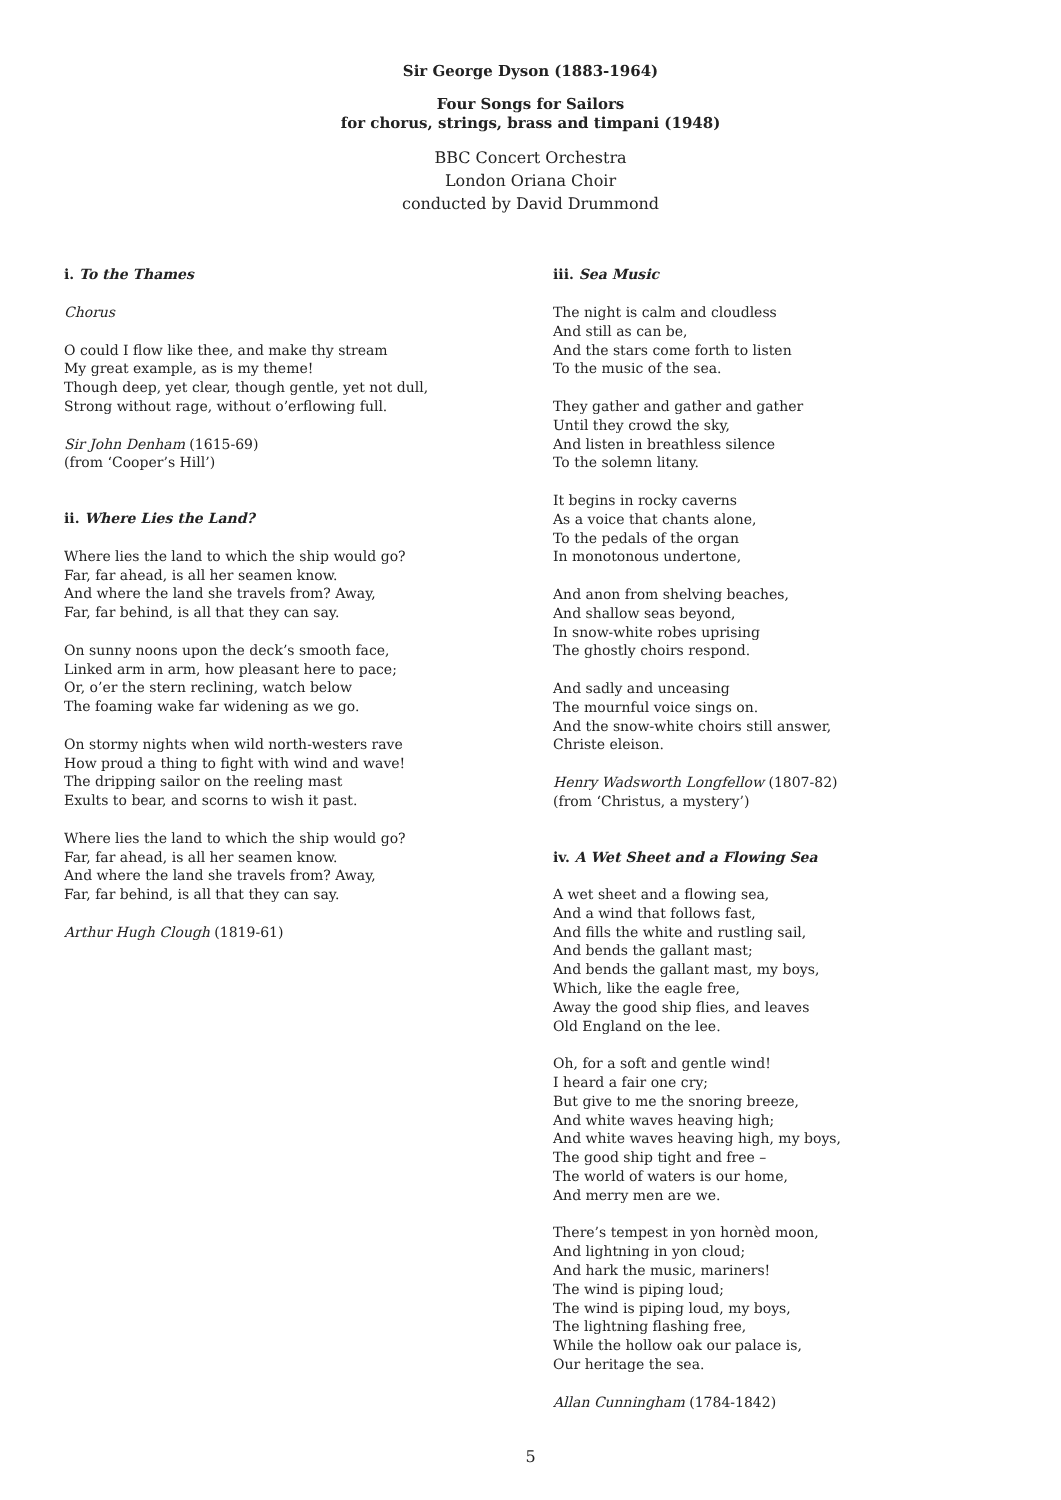Sir George Dyson (1883-1964)
Four Songs for Sailors
for chorus, strings, brass and timpani (1948)
BBC Concert Orchestra
London Oriana Choir
conducted by David Drummond
i. To the Thames
Chorus
O could I flow like thee, and make thy stream
My great example, as is my theme!
Though deep, yet clear, though gentle, yet not dull,
Strong without rage, without o’erflowing full.
Sir John Denham (1615-69)
(from ‘Cooper’s Hill’)
ii. Where Lies the Land?
Where lies the land to which the ship would go?
Far, far ahead, is all her seamen know.
And where the land she travels from? Away,
Far, far behind, is all that they can say.
On sunny noons upon the deck’s smooth face,
Linked arm in arm, how pleasant here to pace;
Or, o’er the stern reclining, watch below
The foaming wake far widening as we go.
On stormy nights when wild north-westers rave
How proud a thing to fight with wind and wave!
The dripping sailor on the reeling mast
Exults to bear, and scorns to wish it past.
Where lies the land to which the ship would go?
Far, far ahead, is all her seamen know.
And where the land she travels from? Away,
Far, far behind, is all that they can say.
Arthur Hugh Clough (1819-61)
iii. Sea Music
The night is calm and cloudless
And still as can be,
And the stars come forth to listen
To the music of the sea.
They gather and gather and gather
Until they crowd the sky,
And listen in breathless silence
To the solemn litany.
It begins in rocky caverns
As a voice that chants alone,
To the pedals of the organ
In monotonous undertone,
And anon from shelving beaches,
And shallow seas beyond,
In snow-white robes uprising
The ghostly choirs respond.
And sadly and unceasing
The mournful voice sings on.
And the snow-white choirs still answer,
Christe eleison.
Henry Wadsworth Longfellow (1807-82)
(from ‘Christus, a mystery’)
iv. A Wet Sheet and a Flowing Sea
A wet sheet and a flowing sea,
And a wind that follows fast,
And fills the white and rustling sail,
And bends the gallant mast;
And bends the gallant mast, my boys,
Which, like the eagle free,
Away the good ship flies, and leaves
Old England on the lee.
Oh, for a soft and gentle wind!
I heard a fair one cry;
But give to me the snoring breeze,
And white waves heaving high;
And white waves heaving high, my boys,
The good ship tight and free –
The world of waters is our home,
And merry men are we.
There’s tempest in yon hornèd moon,
And lightning in yon cloud;
And hark the music, mariners!
The wind is piping loud;
The wind is piping loud, my boys,
The lightning flashing free,
While the hollow oak our palace is,
Our heritage the sea.
Allan Cunningham (1784-1842)
5